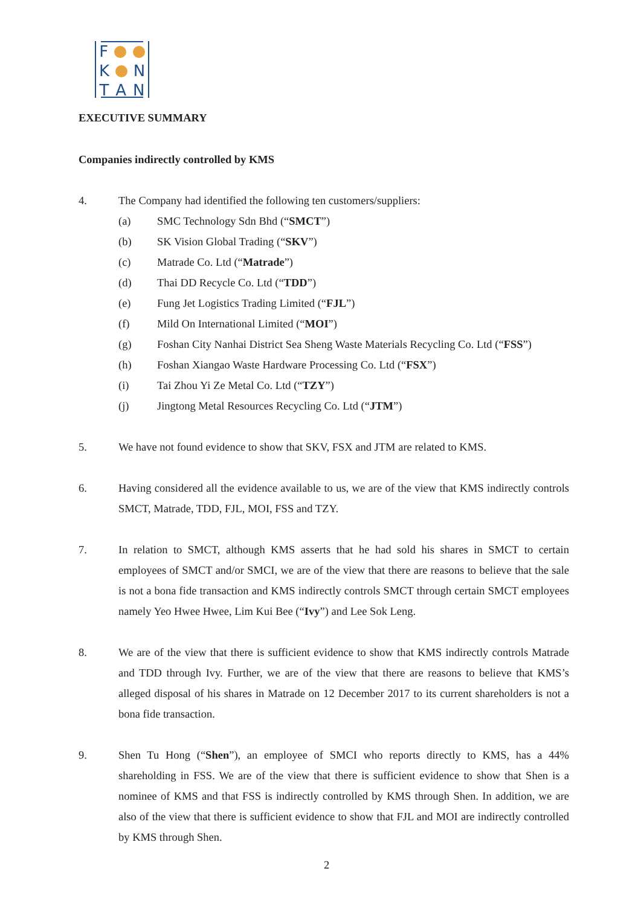F
K N
T A N
EXECUTIVE SUMMARY
Companies indirectly controlled by KMS
4. The Company had identified the following ten customers/suppliers:
(a) SMC Technology Sdn Bhd (“SMCT”)
(b) SK Vision Global Trading (“SKV”)
(c) Matrade Co. Ltd (“Matrade”)
(d) Thai DD Recycle Co. Ltd (“TDD”)
(e) Fung Jet Logistics Trading Limited (“FJL”)
(f) Mild On International Limited (“MOI”)
(g) Foshan City Nanhai District Sea Sheng Waste Materials Recycling Co. Ltd (“FSS”)
(h) Foshan Xiangao Waste Hardware Processing Co. Ltd (“FSX”)
(i) Tai Zhou Yi Ze Metal Co. Ltd (“TZY”)
(j) Jingtong Metal Resources Recycling Co. Ltd (“JTM”)
5. We have not found evidence to show that SKV, FSX and JTM are related to KMS.
6. Having considered all the evidence available to us, we are of the view that KMS indirectly controls SMCT, Matrade, TDD, FJL, MOI, FSS and TZY.
7. In relation to SMCT, although KMS asserts that he had sold his shares in SMCT to certain employees of SMCT and/or SMCI, we are of the view that there are reasons to believe that the sale is not a bona fide transaction and KMS indirectly controls SMCT through certain SMCT employees namely Yeo Hwee Hwee, Lim Kui Bee (“Ivy”) and Lee Sok Leng.
8. We are of the view that there is sufficient evidence to show that KMS indirectly controls Matrade and TDD through Ivy. Further, we are of the view that there are reasons to believe that KMS’s alleged disposal of his shares in Matrade on 12 December 2017 to its current shareholders is not a bona fide transaction.
9. Shen Tu Hong (“Shen”), an employee of SMCI who reports directly to KMS, has a 44% shareholding in FSS. We are of the view that there is sufficient evidence to show that Shen is a nominee of KMS and that FSS is indirectly controlled by KMS through Shen. In addition, we are also of the view that there is sufficient evidence to show that FJL and MOI are indirectly controlled by KMS through Shen.
2